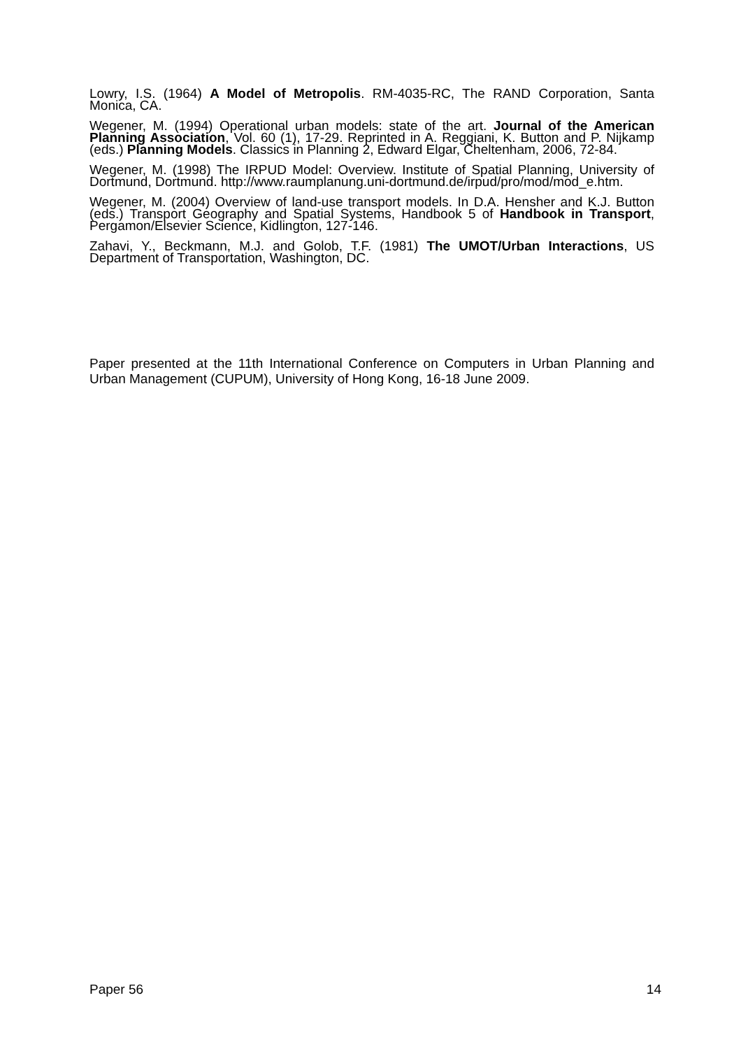Lowry, I.S. (1964) A Model of Metropolis. RM-4035-RC, The RAND Corporation, Santa Monica, CA.
Wegener, M. (1994) Operational urban models: state of the art. Journal of the American Planning Association, Vol. 60 (1), 17-29. Reprinted in A. Reggiani, K. Button and P. Nijkamp (eds.) Planning Models. Classics in Planning 2, Edward Elgar, Cheltenham, 2006, 72-84.
Wegener, M. (1998) The IRPUD Model: Overview. Institute of Spatial Planning, University of Dortmund, Dortmund. http://www.raumplanung.uni-dortmund.de/irpud/pro/mod/mod_e.htm.
Wegener, M. (2004) Overview of land-use transport models. In D.A. Hensher and K.J. Button (eds.) Transport Geography and Spatial Systems, Handbook 5 of Handbook in Transport, Pergamon/Elsevier Science, Kidlington, 127-146.
Zahavi, Y., Beckmann, M.J. and Golob, T.F. (1981) The UMOT/Urban Interactions, US Department of Transportation, Washington, DC.
Paper presented at the 11th International Conference on Computers in Urban Planning and Urban Management (CUPUM), University of Hong Kong, 16-18 June 2009.
Paper 56 14